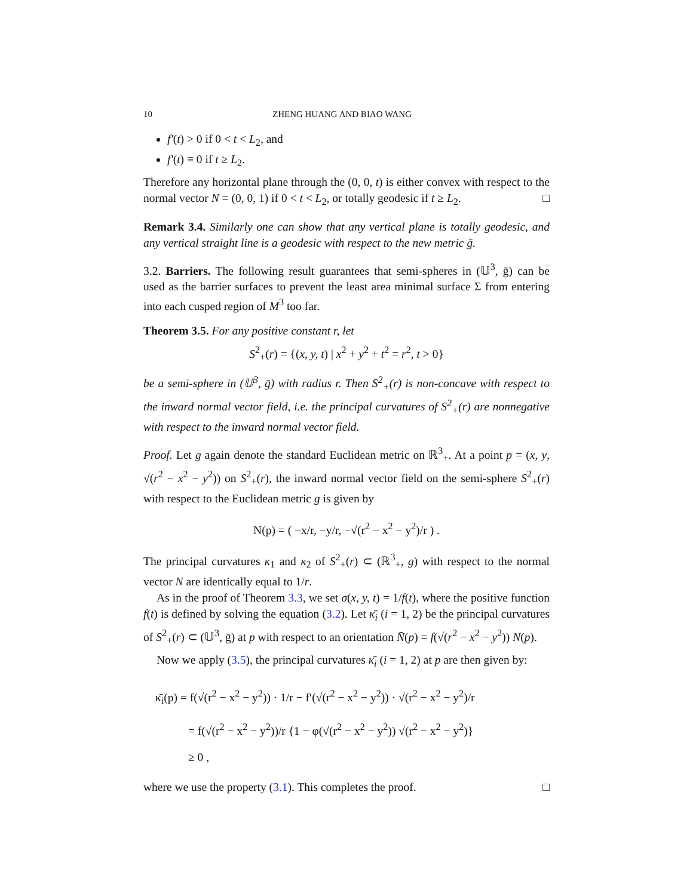10 ZHENG HUANG AND BIAO WANG
f′(t) > 0 if 0 < t < L<sub>2</sub>, and
f′(t) ≡ 0 if t ≥ L<sub>2</sub>.
Therefore any horizontal plane through the (0, 0, t) is either convex with respect to the normal vector N = (0, 0, 1) if 0 < t < L<sub>2</sub>, or totally geodesic if t ≥ L<sub>2</sub>. □
Remark 3.4. Similarly one can show that any vertical plane is totally geodesic, and any vertical straight line is a geodesic with respect to the new metric ḡ.
3.2. Barriers. The following result guarantees that semi-spheres in (𝕌<sup>3</sup>, ḡ) can be used as the barrier surfaces to prevent the least area minimal surface Σ from entering into each cusped region of M<sup>3</sup> too far.
Theorem 3.5. For any positive constant r, let
S<sup>2</sup><sub>+</sub>(r) = {(x, y, t) | x<sup>2</sup> + y<sup>2</sup> + t<sup>2</sup> = r<sup>2</sup>, t > 0}
be a semi-sphere in (𝕌<sup>3</sup>, ḡ) with radius r. Then S<sup>2</sup><sub>+</sub>(r) is non-concave with respect to the inward normal vector field, i.e. the principal curvatures of S<sup>2</sup><sub>+</sub>(r) are nonnegative with respect to the inward normal vector field.
Proof. Let g again denote the standard Euclidean metric on ℝ<sup>3</sup><sub>+</sub>. At a point p = (x, y, √(r<sup>2</sup> − x<sup>2</sup> − y<sup>2</sup>)) on S<sup>2</sup><sub>+</sub>(r), the inward normal vector field on the semi-sphere S<sup>2</sup><sub>+</sub>(r) with respect to the Euclidean metric g is given by
N(p) = ( −x/r, −y/r, −√(r<sup>2</sup> − x<sup>2</sup> − y<sup>2</sup>)/r ) .
The principal curvatures κ<sub>1</sub> and κ<sub>2</sub> of S<sup>2</sup><sub>+</sub>(r) ⊂ (ℝ<sup>3</sup><sub>+</sub>, g) with respect to the normal vector N are identically equal to 1/r.
As in the proof of Theorem 3.3, we set σ(x, y, t) = 1/f(t), where the positive function f(t) is defined by solving the equation (3.2). Let κ̄<sub>i</sub> (i = 1, 2) be the principal curvatures of S<sup>2</sup><sub>+</sub>(r) ⊂ (𝕌<sup>3</sup>, ḡ) at p with respect to an orientation N̄(p) = f(√(r<sup>2</sup> − x<sup>2</sup> − y<sup>2</sup>)) N(p).
Now we apply (3.5), the principal curvatures κ̄<sub>i</sub> (i = 1, 2) at p are then given by:
κ̄<sub>i</sub>(p) = f(√(r<sup>2</sup> − x<sup>2</sup> − y<sup>2</sup>)) · 1/r − f′(√(r<sup>2</sup> − x<sup>2</sup> − y<sup>2</sup>)) · √(r<sup>2</sup> − x<sup>2</sup> − y<sup>2</sup>)/r
= f(√(r<sup>2</sup> − x<sup>2</sup> − y<sup>2</sup>))/r {1 − φ(√(r<sup>2</sup> − x<sup>2</sup> − y<sup>2</sup>)) √(r<sup>2</sup> − x<sup>2</sup> − y<sup>2</sup>)}
≥ 0 ,
where we use the property (3.1). This completes the proof. □